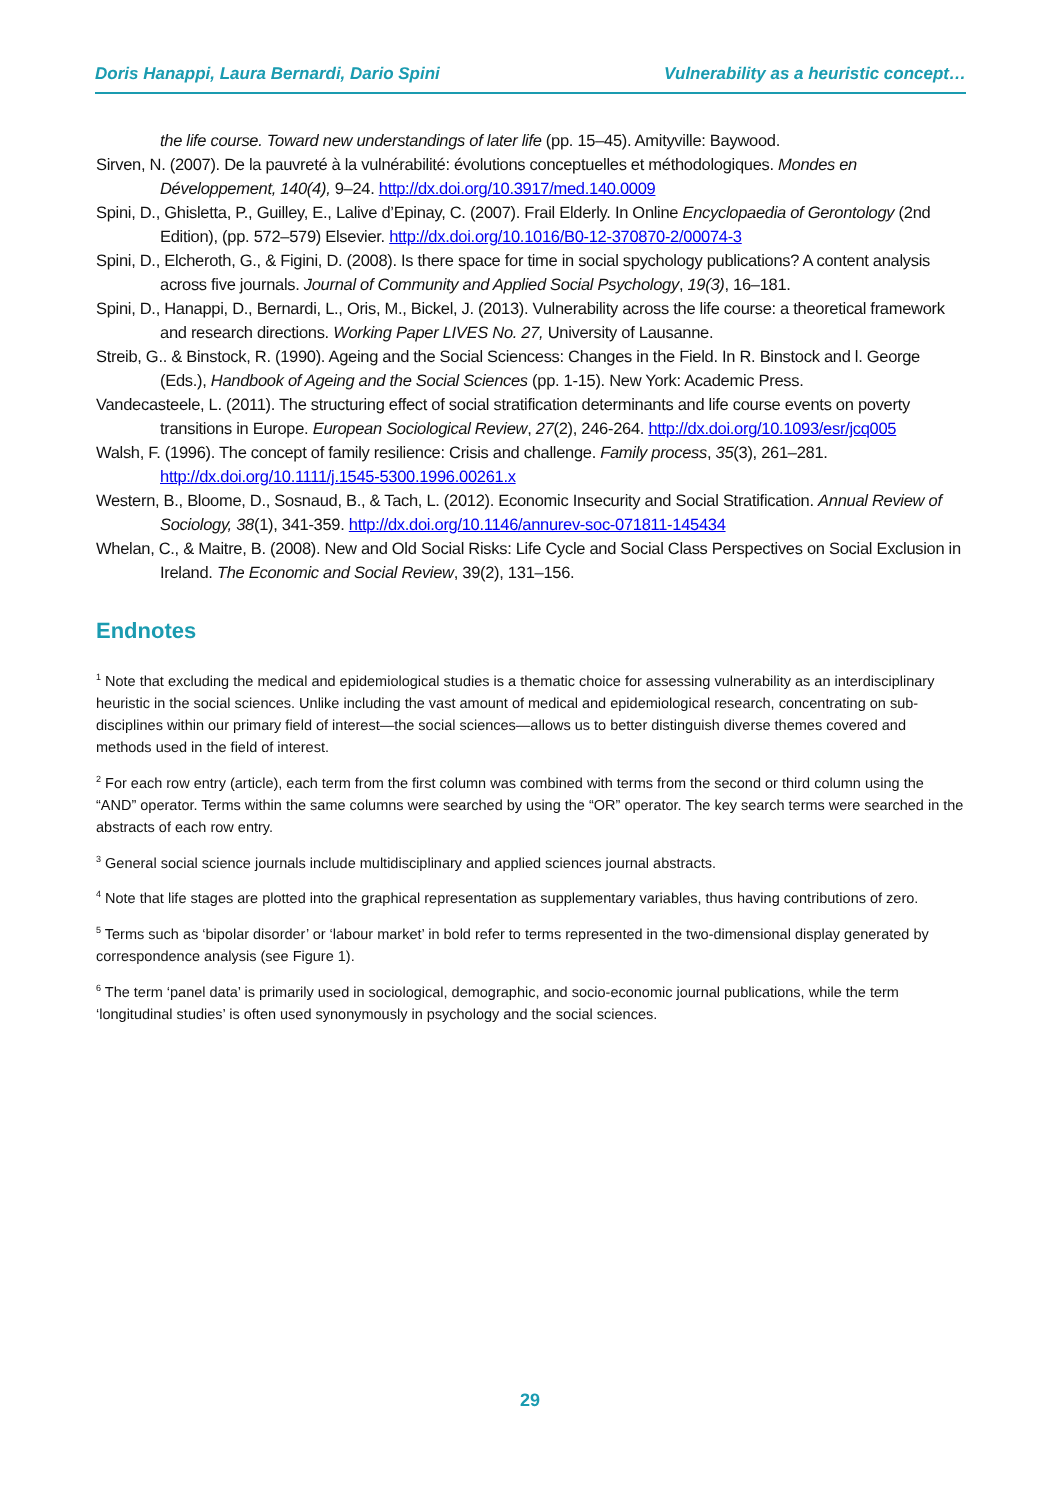Doris Hanappi, Laura Bernardi, Dario Spini Vulnerability as a heuristic concept…
the life course. Toward new understandings of later life (pp. 15–45). Amityville: Baywood.
Sirven, N. (2007). De la pauvreté à la vulnérabilité: évolutions conceptuelles et méthodologiques. Mondes en Développement, 140(4), 9–24. http://dx.doi.org/10.3917/med.140.0009
Spini, D., Ghisletta, P., Guilley, E., Lalive d’Epinay, C. (2007). Frail Elderly. In Online Encyclopaedia of Gerontology (2nd Edition), (pp. 572–579) Elsevier. http://dx.doi.org/10.1016/B0-12-370870-2/00074-3
Spini, D., Elcheroth, G., & Figini, D. (2008). Is there space for time in social spychology publications? A content analysis across five journals. Journal of Community and Applied Social Psychology, 19(3), 16–181.
Spini, D., Hanappi, D., Bernardi, L., Oris, M., Bickel, J. (2013). Vulnerability across the life course: a theoretical framework and research directions. Working Paper LIVES No. 27, University of Lausanne.
Streib, G.. & Binstock, R. (1990). Ageing and the Social Sciencess: Changes in the Field. In R. Binstock and l. George (Eds.), Handbook of Ageing and the Social Sciences (pp. 1-15). New York: Academic Press.
Vandecasteele, L. (2011). The structuring effect of social stratification determinants and life course events on poverty transitions in Europe. European Sociological Review, 27(2), 246-264. http://dx.doi.org/10.1093/esr/jcq005
Walsh, F. (1996). The concept of family resilience: Crisis and challenge. Family process, 35(3), 261–281. http://dx.doi.org/10.1111/j.1545-5300.1996.00261.x
Western, B., Bloome, D., Sosnaud, B., & Tach, L. (2012). Economic Insecurity and Social Stratification. Annual Review of Sociology, 38(1), 341-359. http://dx.doi.org/10.1146/annurev-soc-071811-145434
Whelan, C., & Maitre, B. (2008). New and Old Social Risks: Life Cycle and Social Class Perspectives on Social Exclusion in Ireland. The Economic and Social Review, 39(2), 131–156.
Endnotes
<sup>1</sup> Note that excluding the medical and epidemiological studies is a thematic choice for assessing vulnerability as an interdisciplinary heuristic in the social sciences. Unlike including the vast amount of medical and epidemiological research, concentrating on sub-disciplines within our primary field of interest—the social sciences—allows us to better distinguish diverse themes covered and methods used in the field of interest.
<sup>2</sup> For each row entry (article), each term from the first column was combined with terms from the second or third column using the “AND” operator. Terms within the same columns were searched by using the “OR” operator. The key search terms were searched in the abstracts of each row entry.
<sup>3</sup> General social science journals include multidisciplinary and applied sciences journal abstracts.
<sup>4</sup> Note that life stages are plotted into the graphical representation as supplementary variables, thus having contributions of zero.
<sup>5</sup> Terms such as ‘bipolar disorder’ or ‘labour market’ in bold refer to terms represented in the two-dimensional display generated by correspondence analysis (see Figure 1).
<sup>6</sup> The term ‘panel data’ is primarily used in sociological, demographic, and socio-economic journal publications, while the term ‘longitudinal studies’ is often used synonymously in psychology and the social sciences.
29